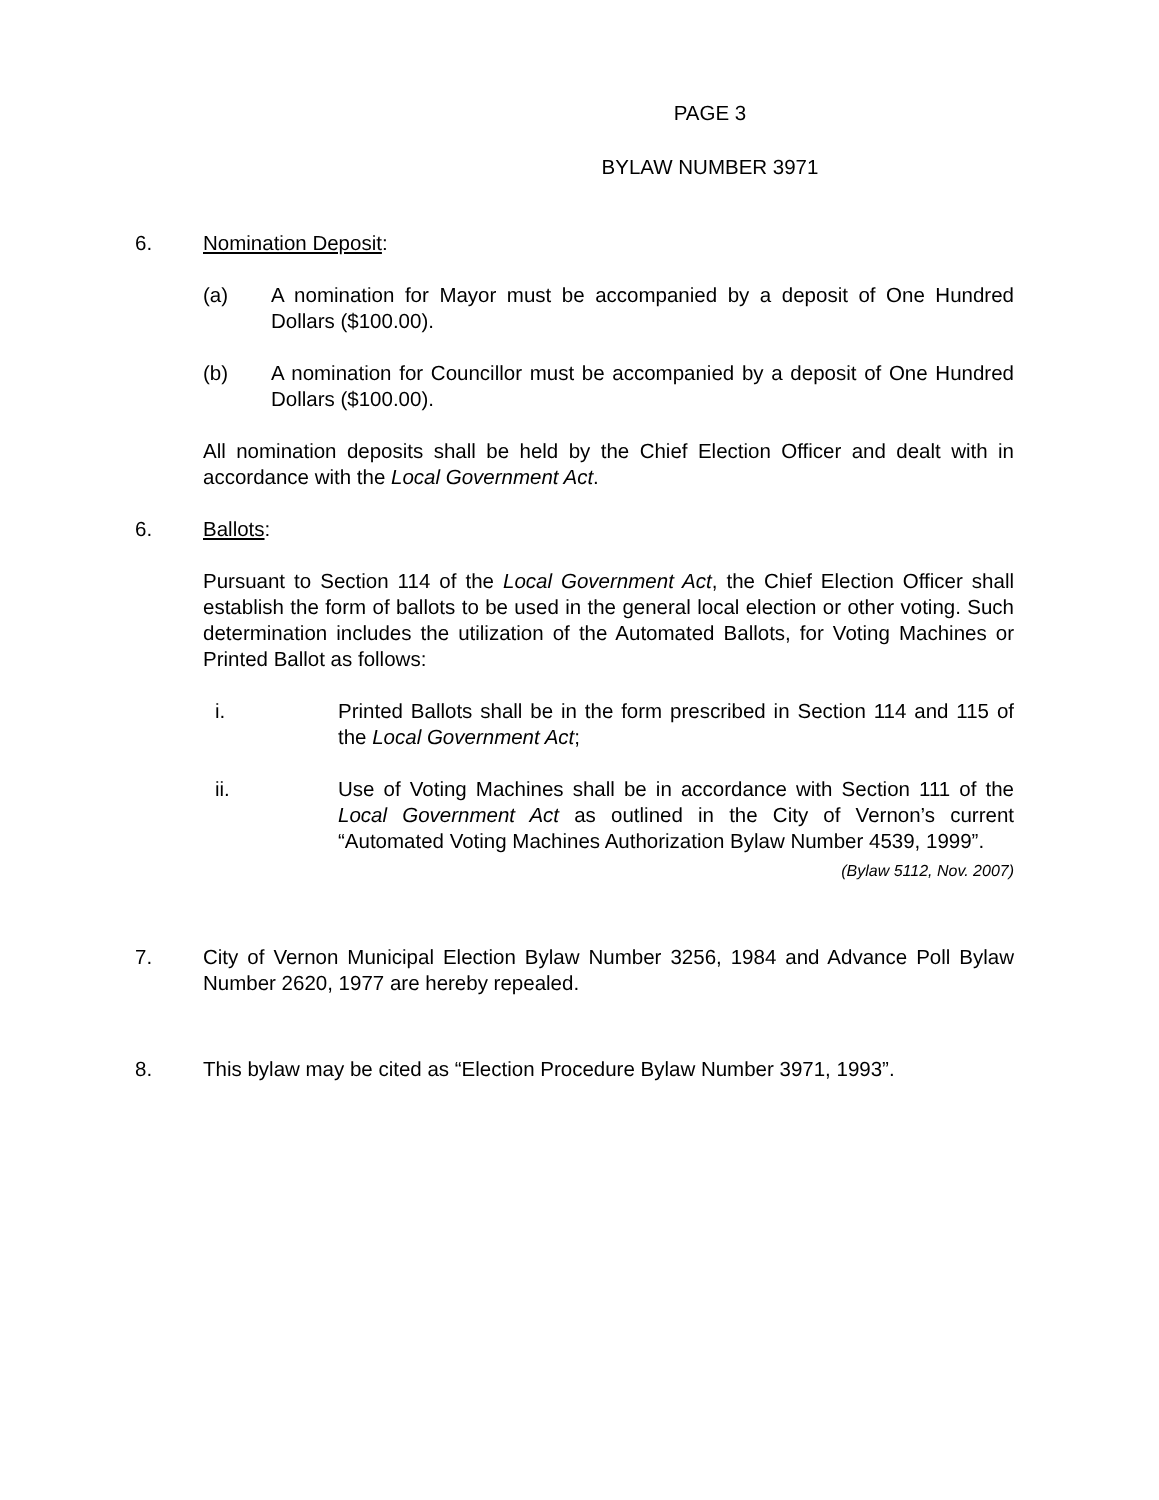PAGE 3
BYLAW NUMBER 3971
6. Nomination Deposit:
(a) A nomination for Mayor must be accompanied by a deposit of One Hundred Dollars ($100.00).
(b) A nomination for Councillor must be accompanied by a deposit of One Hundred Dollars ($100.00).
All nomination deposits shall be held by the Chief Election Officer and dealt with in accordance with the Local Government Act.
6. Ballots:
Pursuant to Section 114 of the Local Government Act, the Chief Election Officer shall establish the form of ballots to be used in the general local election or other voting. Such determination includes the utilization of the Automated Ballots, for Voting Machines or Printed Ballot as follows:
i. Printed Ballots shall be in the form prescribed in Section 114 and 115 of the Local Government Act;
ii. Use of Voting Machines shall be in accordance with Section 111 of the Local Government Act as outlined in the City of Vernon’s current “Automated Voting Machines Authorization Bylaw Number 4539, 1999”.
(Bylaw 5112, Nov. 2007)
7. City of Vernon Municipal Election Bylaw Number 3256, 1984 and Advance Poll Bylaw Number 2620, 1977 are hereby repealed.
8. This bylaw may be cited as “Election Procedure Bylaw Number 3971, 1993”.